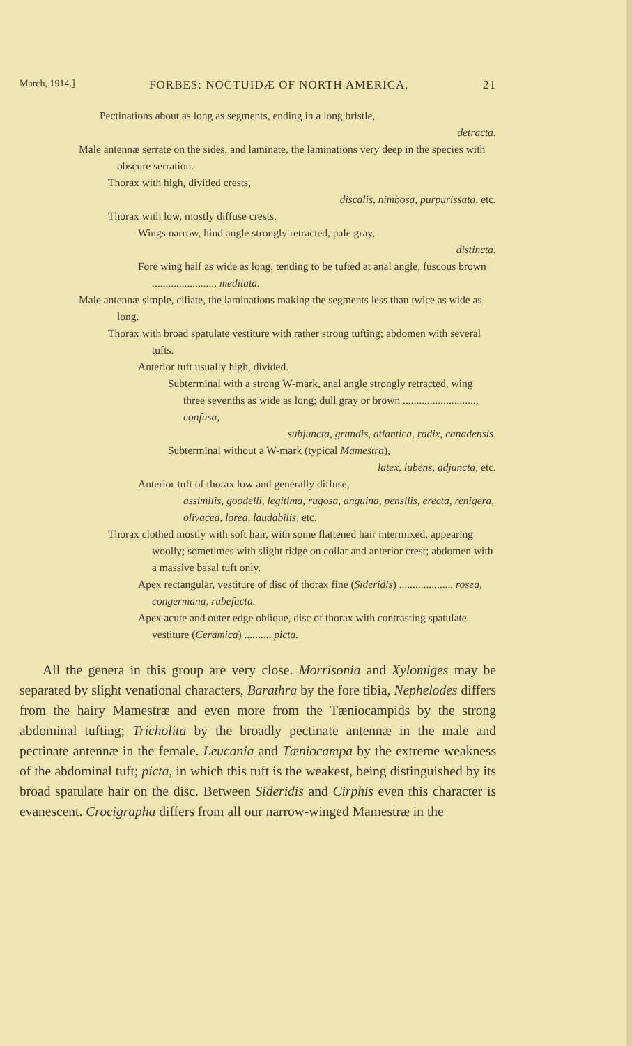March, 1914.] FORBES: NOCTUIDÆ OF NORTH AMERICA. 21
Pectinations about as long as segments, ending in a long bristle,
detracta.
Male antennæ serrate on the sides, and laminate, the laminations very deep in the species with obscure serration.
Thorax with high, divided crests,
discalis, nimbosa, purpurissata, etc.
Thorax with low, mostly diffuse crests.
Wings narrow, hind angle strongly retracted, pale gray,
distincta.
Fore wing half as wide as long, tending to be tufted at anal angle, fuscous brown ........................ meditata.
Male antennæ simple, ciliate, the laminations making the segments less than twice as wide as long.
Thorax with broad spatulate vestiture with rather strong tufting; abdomen with several tufts.
Anterior tuft usually high, divided.
Subterminal with a strong W-mark, anal angle strongly retracted, wing three sevenths as wide as long; dull gray or brown ............................ confusa,
subjuncta, grandis, atlantica, radix, canadensis.
Subterminal without a W-mark (typical Mamestra),
latex, lubens, adjuncta, etc.
Anterior tuft of thorax low and generally diffuse,
assimilis, goodelli, legitima, rugosa, anguina, pensilis, erecta, renigera, olivacea, lorea, laudabilis, etc.
Thorax clothed mostly with soft hair, with some flattened hair intermixed, appearing woolly; sometimes with slight ridge on collar and anterior crest; abdomen with a massive basal tuft only.
Apex rectangular, vestiture of disc of thorax fine (Sideridis) .................... rosea, congermana, rubefacta.
Apex acute and outer edge oblique, disc of thorax with contrasting spatulate vestiture (Ceramica) .......... picta.
All the genera in this group are very close. Morrisonia and Xylomiges may be separated by slight venational characters, Barathra by the fore tibia, Nephelodes differs from the hairy Mamestræ and even more from the Tæniocampids by the strong abdominal tufting; Tricholita by the broadly pectinate antennæ in the male and pectinate antennæ in the female. Leucania and Tæniocampa by the extreme weakness of the abdominal tuft; picta, in which this tuft is the weakest, being distinguished by its broad spatulate hair on the disc. Between Sideridis and Cirphis even this character is evanescent. Crocigrapha differs from all our narrow-winged Mamestræ in the